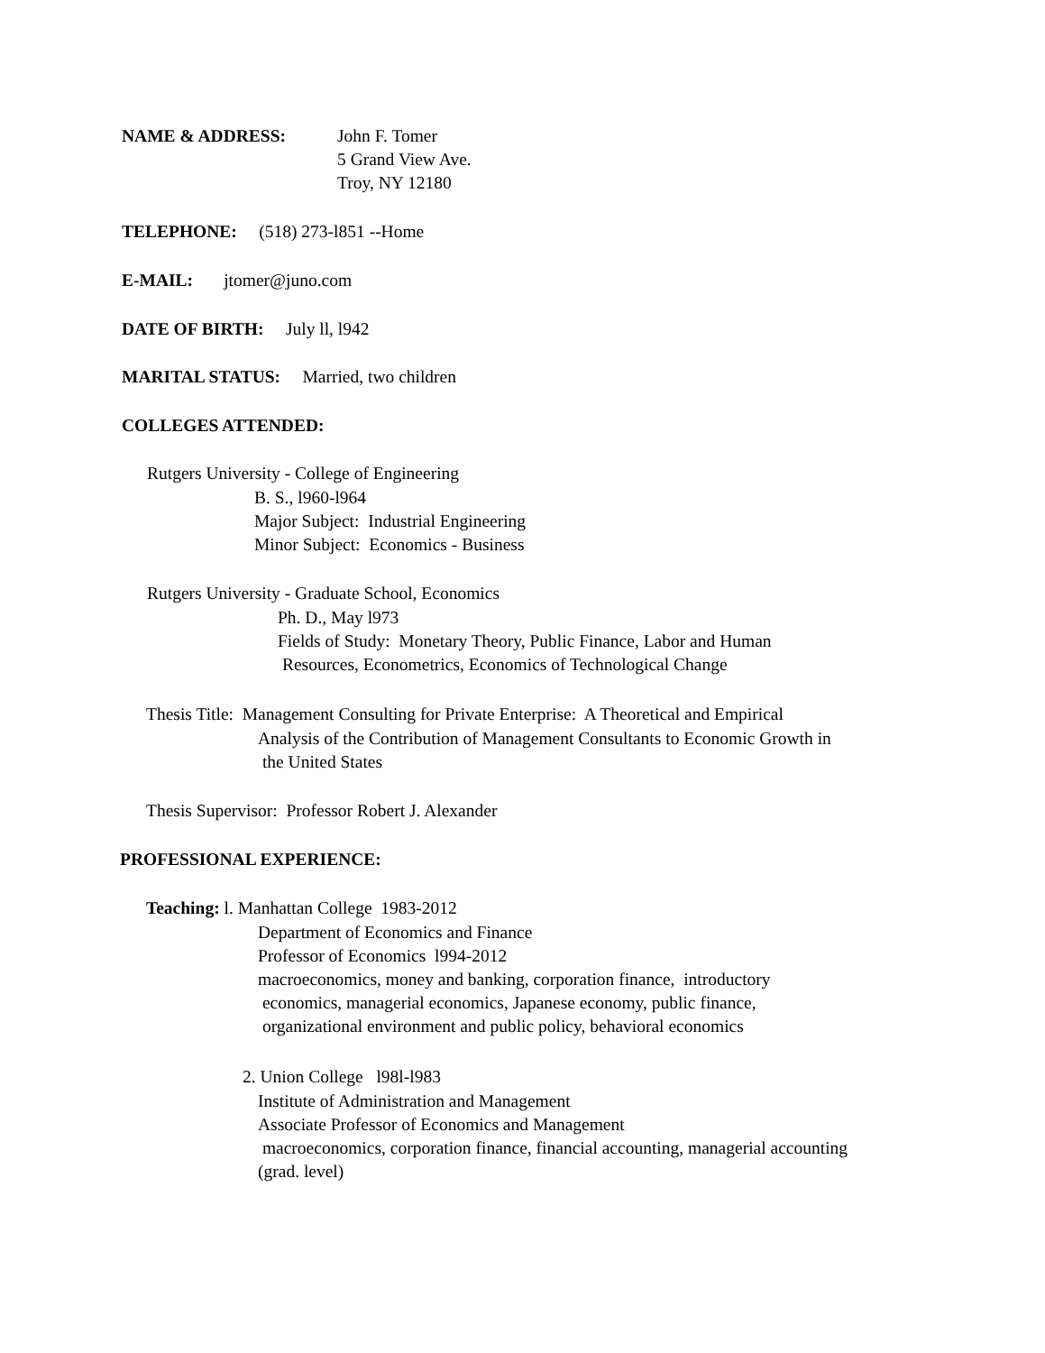NAME & ADDRESS:
John F. Tomer
5 Grand View Ave.
Troy, NY 12180
TELEPHONE: (518) 273-l851 --Home
E-MAIL: jtomer@juno.com
DATE OF BIRTH: July ll, l942
MARITAL STATUS: Married, two children
COLLEGES ATTENDED:
Rutgers University - College of Engineering
B. S., l960-l964
Major Subject: Industrial Engineering
Minor Subject: Economics - Business
Rutgers University - Graduate School, Economics
Ph. D., May l973
Fields of Study: Monetary Theory, Public Finance, Labor and Human
Resources, Econometrics, Economics of Technological Change
Thesis Title: Management Consulting for Private Enterprise: A Theoretical and Empirical
Analysis of the Contribution of Management Consultants to Economic Growth in
the United States
Thesis Supervisor: Professor Robert J. Alexander
PROFESSIONAL EXPERIENCE:
Teaching: l. Manhattan College 1983-2012
Department of Economics and Finance
Professor of Economics l994-2012
macroeconomics, money and banking, corporation finance, introductory
economics, managerial economics, Japanese economy, public finance,
organizational environment and public policy, behavioral economics
2. Union College l98l-l983
Institute of Administration and Management
Associate Professor of Economics and Management
macroeconomics, corporation finance, financial accounting, managerial accounting
(grad. level)